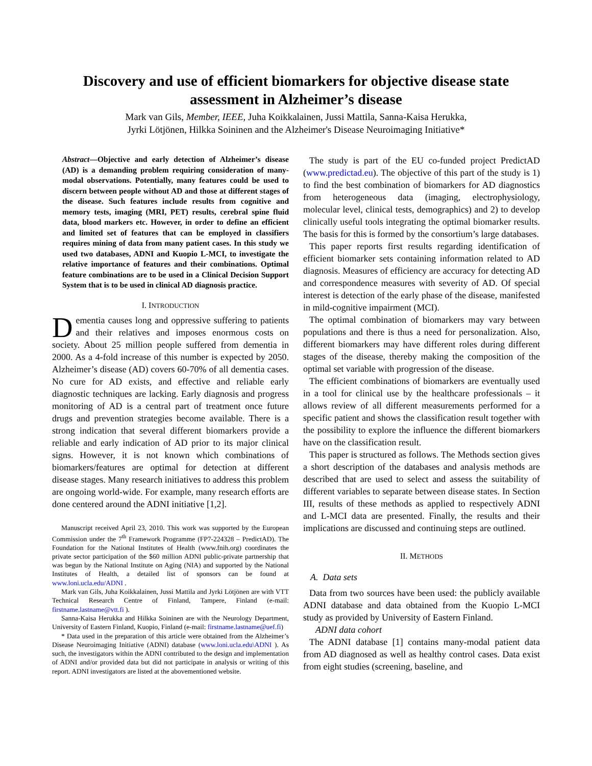Discovery and use of efficient biomarkers for objective disease state assessment in Alzheimer’s disease
Mark van Gils, Member, IEEE, Juha Koikkalainen, Jussi Mattila, Sanna-Kaisa Herukka,
Jyrki Lötjönen, Hilkka Soininen and the Alzheimer's Disease Neuroimaging Initiative*
Abstract—Objective and early detection of Alzheimer’s disease (AD) is a demanding problem requiring consideration of many-modal observations. Potentially, many features could be used to discern between people without AD and those at different stages of the disease. Such features include results from cognitive and memory tests, imaging (MRI, PET) results, cerebral spine fluid data, blood markers etc. However, in order to define an efficient and limited set of features that can be employed in classifiers requires mining of data from many patient cases. In this study we used two databases, ADNI and Kuopio L-MCI, to investigate the relative importance of features and their combinations. Optimal feature combinations are to be used in a Clinical Decision Support System that is to be used in clinical AD diagnosis practice.
I. INTRODUCTION
Dementia causes long and oppressive suffering to patients and their relatives and imposes enormous costs on society. About 25 million people suffered from dementia in 2000. As a 4-fold increase of this number is expected by 2050. Alzheimer’s disease (AD) covers 60-70% of all dementia cases. No cure for AD exists, and effective and reliable early diagnostic techniques are lacking. Early diagnosis and progress monitoring of AD is a central part of treatment once future drugs and prevention strategies become available. There is a strong indication that several different biomarkers provide a reliable and early indication of AD prior to its major clinical signs. However, it is not known which combinations of biomarkers/features are optimal for detection at different disease stages. Many research initiatives to address this problem are ongoing world-wide. For example, many research efforts are done centered around the ADNI initiative [1,2].
Manuscript received April 23, 2010. This work was supported by the European Commission under the 7<sup>th</sup> Framework Programme (FP7-224328 – PredictAD). The Foundation for the National Institutes of Health (www.fnih.org) coordinates the private sector participation of the $60 million ADNI public-private partnership that was begun by the National Institute on Aging (NIA) and supported by the National Institutes of Health, a detailed list of sponsors can be found at www.loni.ucla.edu/ADNI .
Mark van Gils, Juha Koikkalainen, Jussi Mattila and Jyrki Lötjönen are with VTT Technical Research Centre of Finland, Tampere, Finland (e-mail: firstname.lastname@vtt.fi ).
Sanna-Kaisa Herukka and Hilkka Soininen are with the Neurology Department, University of Eastern Finland, Kuopio, Finland (e-mail: firstname.lastname@uef.fi)
* Data used in the preparation of this article were obtained from the Alzheimer’s Disease Neuroimaging Initiative (ADNI) database (www.loni.ucla.edu\ADNI ). As such, the investigators within the ADNI contributed to the design and implementation of ADNI and/or provided data but did not participate in analysis or writing of this report. ADNI investigators are listed at the abovementioned website.
The study is part of the EU co-funded project PredictAD (www.predictad.eu). The objective of this part of the study is 1) to find the best combination of biomarkers for AD diagnostics from heterogeneous data (imaging, electrophysiology, molecular level, clinical tests, demographics) and 2) to develop clinically useful tools integrating the optimal biomarker results. The basis for this is formed by the consortium’s large databases.
This paper reports first results regarding identification of efficient biomarker sets containing information related to AD diagnosis. Measures of efficiency are accuracy for detecting AD and correspondence measures with severity of AD. Of special interest is detection of the early phase of the disease, manifested in mild-cognitive impairment (MCI).
The optimal combination of biomarkers may vary between populations and there is thus a need for personalization. Also, different biomarkers may have different roles during different stages of the disease, thereby making the composition of the optimal set variable with progression of the disease.
The efficient combinations of biomarkers are eventually used in a tool for clinical use by the healthcare professionals – it allows review of all different measurements performed for a specific patient and shows the classification result together with the possibility to explore the influence the different biomarkers have on the classification result.
This paper is structured as follows. The Methods section gives a short description of the databases and analysis methods are described that are used to select and assess the suitability of different variables to separate between disease states. In Section III, results of these methods as applied to respectively ADNI and L-MCI data are presented. Finally, the results and their implications are discussed and continuing steps are outlined.
II. METHODS
A. Data sets
Data from two sources have been used: the publicly available ADNI database and data obtained from the Kuopio L-MCI study as provided by University of Eastern Finland.
ADNI data cohort
The ADNI database [1] contains many-modal patient data from AD diagnosed as well as healthy control cases. Data exist from eight studies (screening, baseline, and